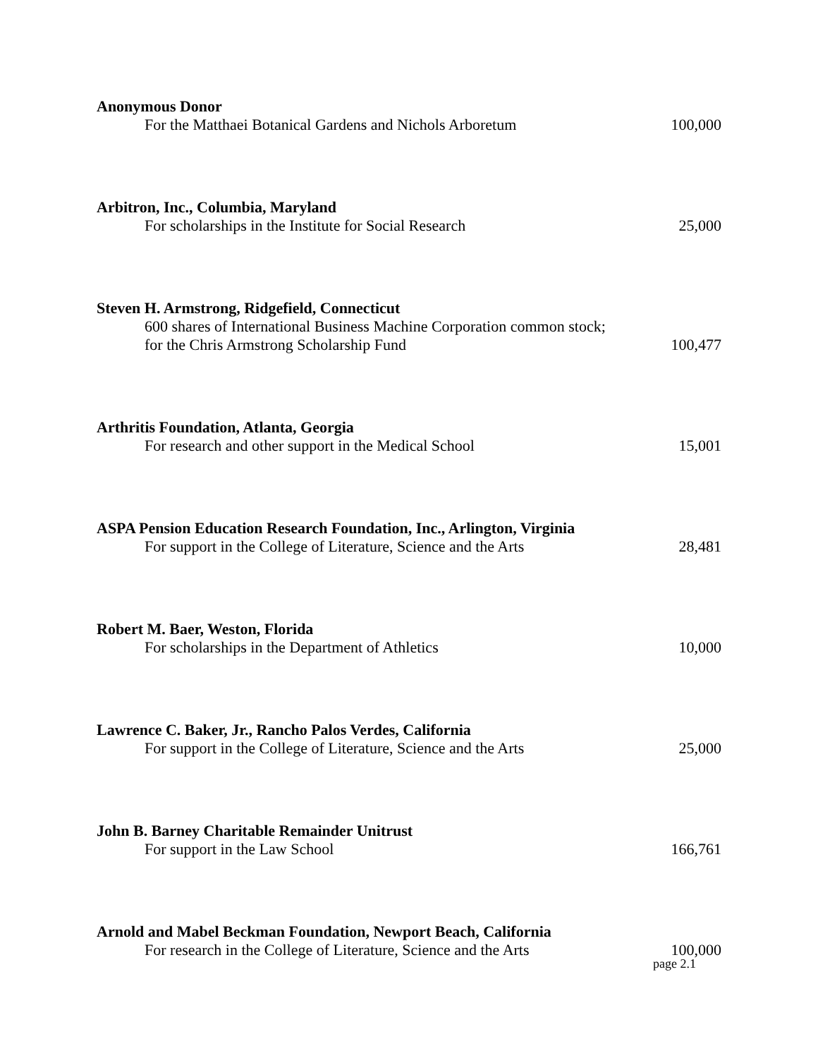Anonymous Donor
For the Matthaei Botanical Gardens and Nichols Arboretum
100,000
Arbitron, Inc., Columbia, Maryland
For scholarships in the Institute for Social Research
25,000
Steven H. Armstrong, Ridgefield, Connecticut
600 shares of International Business Machine Corporation common stock;
for the Chris Armstrong Scholarship Fund
100,477
Arthritis Foundation, Atlanta, Georgia
For research and other support in the Medical School
15,001
ASPA Pension Education Research Foundation, Inc., Arlington, Virginia
For support in the College of Literature, Science and the Arts
28,481
Robert M. Baer, Weston, Florida
For scholarships in the Department of Athletics
10,000
Lawrence C. Baker, Jr., Rancho Palos Verdes, California
For support in the College of Literature, Science and the Arts
25,000
John B. Barney Charitable Remainder Unitrust
For support in the Law School
166,761
Arnold and Mabel Beckman Foundation, Newport Beach, California
For research in the College of Literature, Science and the Arts
100,000
page 2.1